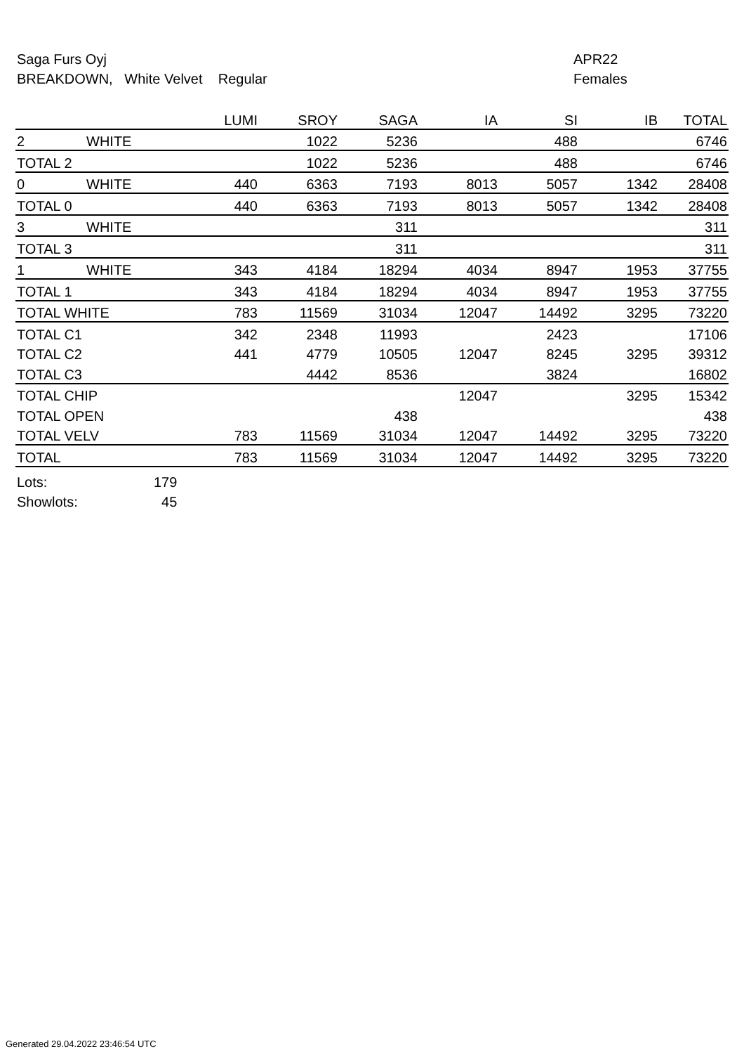Saga Furs Oyj
BREAKDOWN, White Velvet Regular
APR22
Females
| | | LUMI | SROY | SAGA | IA | SI | IB | TOTAL |
| --- | --- | --- | --- | --- | --- | --- | --- | --- |
| 2 | WHITE | | 1022 | 5236 | | 488 | | 6746 |
| TOTAL 2 | | | 1022 | 5236 | | 488 | | 6746 |
| 0 | WHITE | 440 | 6363 | 7193 | 8013 | 5057 | 1342 | 28408 |
| TOTAL 0 | | 440 | 6363 | 7193 | 8013 | 5057 | 1342 | 28408 |
| 3 | WHITE | | | 311 | | | | 311 |
| TOTAL 3 | | | | 311 | | | | 311 |
| 1 | WHITE | 343 | 4184 | 18294 | 4034 | 8947 | 1953 | 37755 |
| TOTAL 1 | | 343 | 4184 | 18294 | 4034 | 8947 | 1953 | 37755 |
| TOTAL WHITE | | 783 | 11569 | 31034 | 12047 | 14492 | 3295 | 73220 |
| TOTAL C1 | | 342 | 2348 | 11993 | | 2423 | | 17106 |
| TOTAL C2 | | 441 | 4779 | 10505 | 12047 | 8245 | 3295 | 39312 |
| TOTAL C3 | | | 4442 | 8536 | | 3824 | | 16802 |
| TOTAL CHIP | | | | | 12047 | | 3295 | 15342 |
| TOTAL OPEN | | | | 438 | | | | 438 |
| TOTAL VELV | | 783 | 11569 | 31034 | 12047 | 14492 | 3295 | 73220 |
| TOTAL | | 783 | 11569 | 31034 | 12047 | 14492 | 3295 | 73220 |
Lots: 179
Showlots: 45
Generated 29.04.2022 23:46:54 UTC